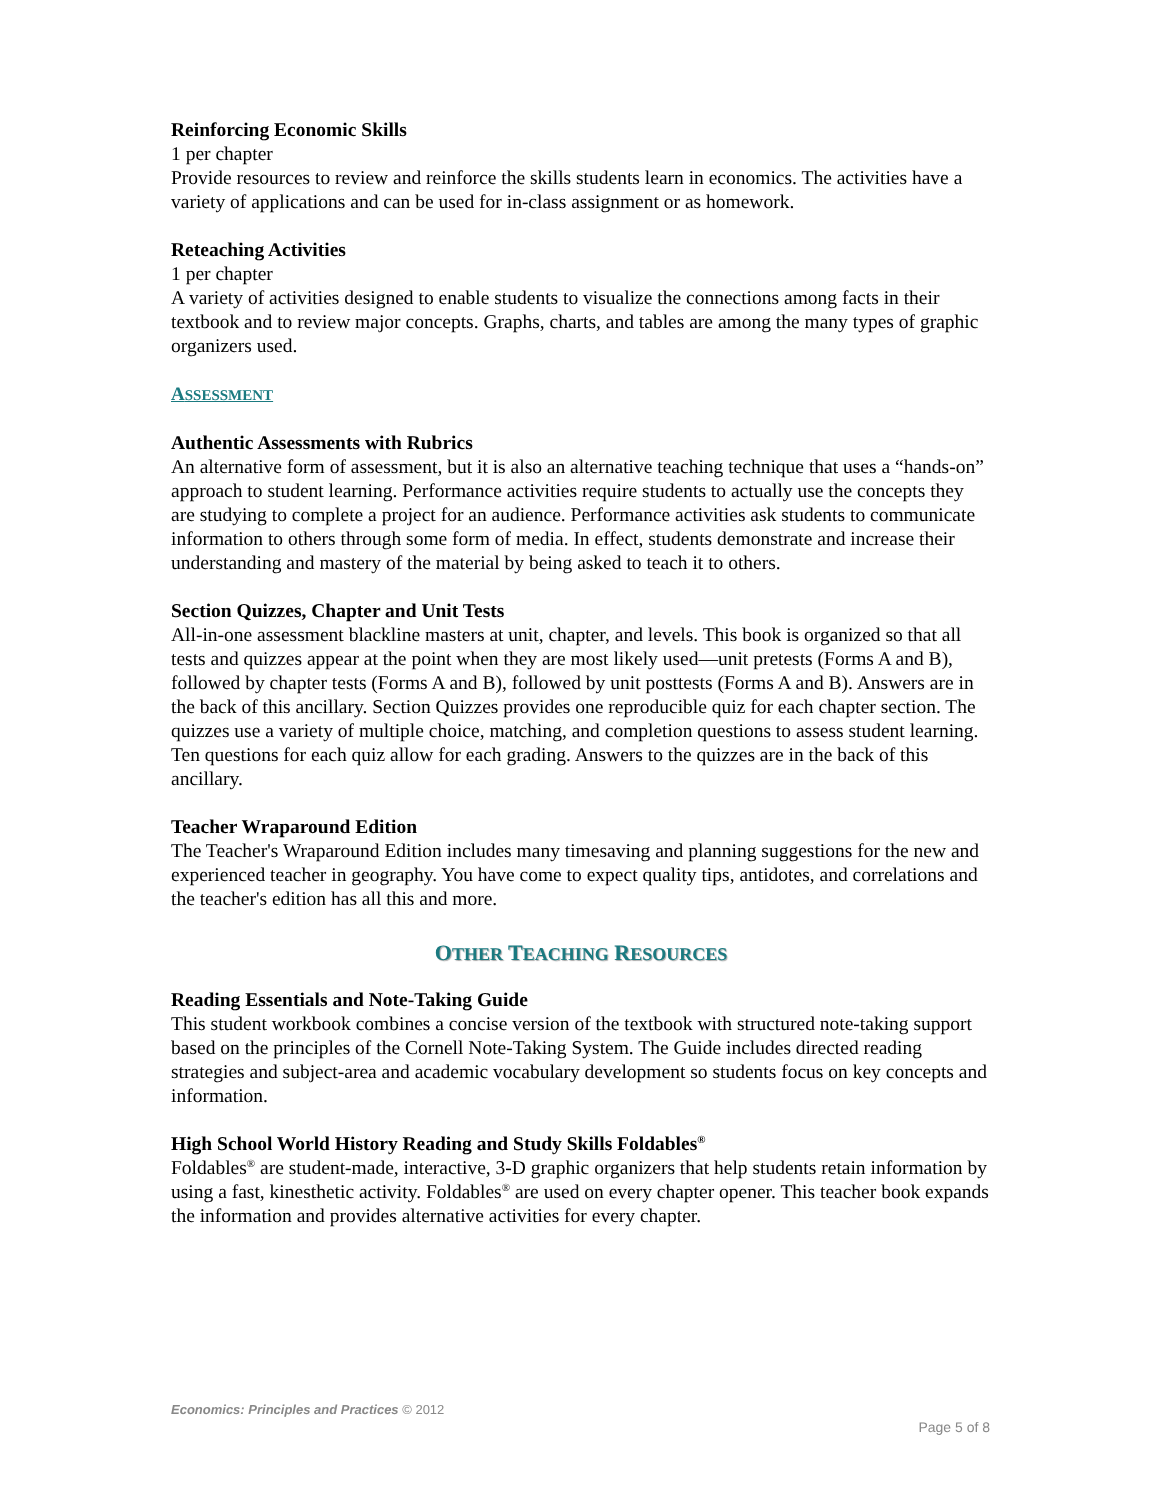Reinforcing Economic Skills
1 per chapter
Provide resources to review and reinforce the skills students learn in economics. The activities have a variety of applications and can be used for in-class assignment or as homework.
Reteaching Activities
1 per chapter
A variety of activities designed to enable students to visualize the connections among facts in their textbook and to review major concepts. Graphs, charts, and tables are among the many types of graphic organizers used.
ASSESSMENT
Authentic Assessments with Rubrics
An alternative form of assessment, but it is also an alternative teaching technique that uses a “hands-on” approach to student learning. Performance activities require students to actually use the concepts they are studying to complete a project for an audience. Performance activities ask students to communicate information to others through some form of media. In effect, students demonstrate and increase their understanding and mastery of the material by being asked to teach it to others.
Section Quizzes, Chapter and Unit Tests
All-in-one assessment blackline masters at unit, chapter, and levels. This book is organized so that all tests and quizzes appear at the point when they are most likely used—unit pretests (Forms A and B), followed by chapter tests (Forms A and B), followed by unit posttests (Forms A and B). Answers are in the back of this ancillary. Section Quizzes provides one reproducible quiz for each chapter section. The quizzes use a variety of multiple choice, matching, and completion questions to assess student learning. Ten questions for each quiz allow for each grading. Answers to the quizzes are in the back of this ancillary.
Teacher Wraparound Edition
The Teacher's Wraparound Edition includes many timesaving and planning suggestions for the new and experienced teacher in geography. You have come to expect quality tips, antidotes, and correlations and the teacher's edition has all this and more.
OTHER TEACHING RESOURCES
Reading Essentials and Note-Taking Guide
This student workbook combines a concise version of the textbook with structured note-taking support based on the principles of the Cornell Note-Taking System. The Guide includes directed reading strategies and subject-area and academic vocabulary development so students focus on key concepts and information.
High School World History Reading and Study Skills Foldables<sup>®</sup>
Foldables<sup>®</sup> are student-made, interactive, 3-D graphic organizers that help students retain information by using a fast, kinesthetic activity. Foldables<sup>®</sup> are used on every chapter opener. This teacher book expands the information and provides alternative activities for every chapter.
Economics: Principles and Practices © 2012
Page 5 of 8